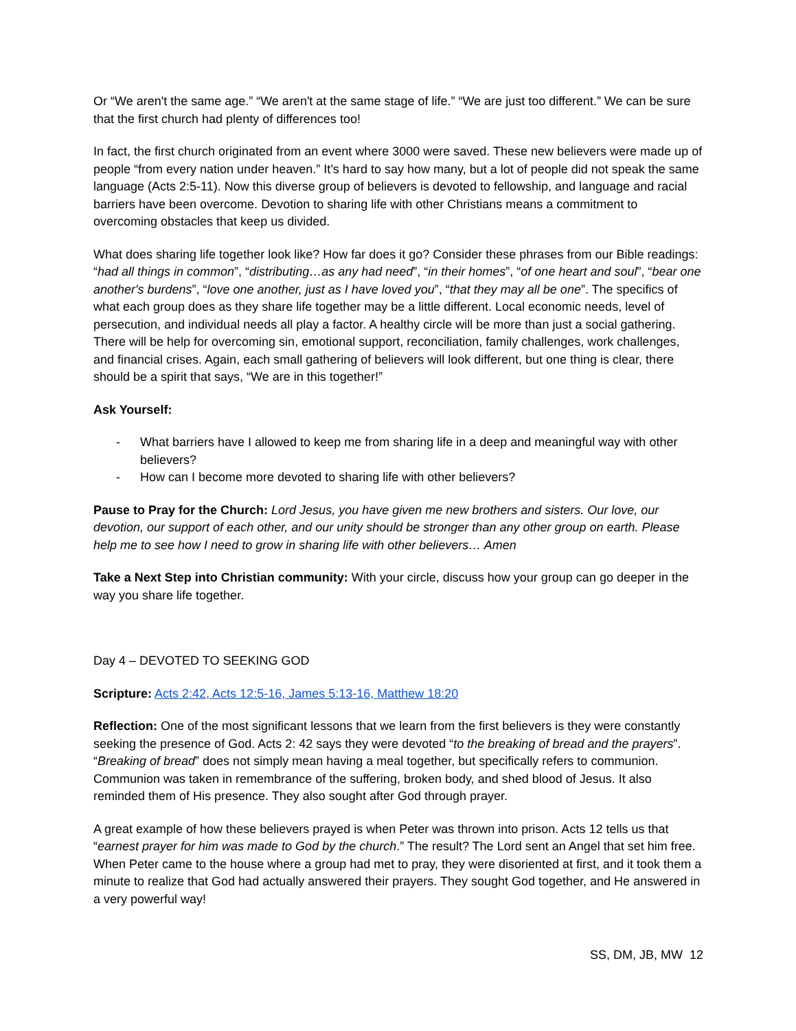Or “We aren't the same age.” “We aren't at the same stage of life.” “We are just too different.” We can be sure that the first church had plenty of differences too!
In fact, the first church originated from an event where 3000 were saved. These new believers were made up of people “from every nation under heaven.” It’s hard to say how many, but a lot of people did not speak the same language (Acts 2:5-11). Now this diverse group of believers is devoted to fellowship, and language and racial barriers have been overcome. Devotion to sharing life with other Christians means a commitment to overcoming obstacles that keep us divided.
What does sharing life together look like? How far does it go? Consider these phrases from our Bible readings: “had all things in common”, “distributing…as any had need”, “in their homes”, “of one heart and soul”, “bear one another's burdens”, “love one another, just as I have loved you”, “that they may all be one”. The specifics of what each group does as they share life together may be a little different. Local economic needs, level of persecution, and individual needs all play a factor. A healthy circle will be more than just a social gathering. There will be help for overcoming sin, emotional support, reconciliation, family challenges, work challenges, and financial crises. Again, each small gathering of believers will look different, but one thing is clear, there should be a spirit that says, “We are in this together!”
Ask Yourself:
- What barriers have I allowed to keep me from sharing life in a deep and meaningful way with other believers?
- How can I become more devoted to sharing life with other believers?
Pause to Pray for the Church: Lord Jesus, you have given me new brothers and sisters. Our love, our devotion, our support of each other, and our unity should be stronger than any other group on earth. Please help me to see how I need to grow in sharing life with other believers… Amen
Take a Next Step into Christian community: With your circle, discuss how your group can go deeper in the way you share life together.
Day 4 – DEVOTED TO SEEKING GOD
Scripture: Acts 2:42, Acts 12:5-16, James 5:13-16, Matthew 18:20
Reflection: One of the most significant lessons that we learn from the first believers is they were constantly seeking the presence of God. Acts 2: 42 says they were devoted “to the breaking of bread and the prayers”. “Breaking of bread” does not simply mean having a meal together, but specifically refers to communion. Communion was taken in remembrance of the suffering, broken body, and shed blood of Jesus. It also reminded them of His presence. They also sought after God through prayer.
A great example of how these believers prayed is when Peter was thrown into prison. Acts 12 tells us that “earnest prayer for him was made to God by the church.” The result? The Lord sent an Angel that set him free. When Peter came to the house where a group had met to pray, they were disoriented at first, and it took them a minute to realize that God had actually answered their prayers. They sought God together, and He answered in a very powerful way!
SS, DM, JB, MW 12